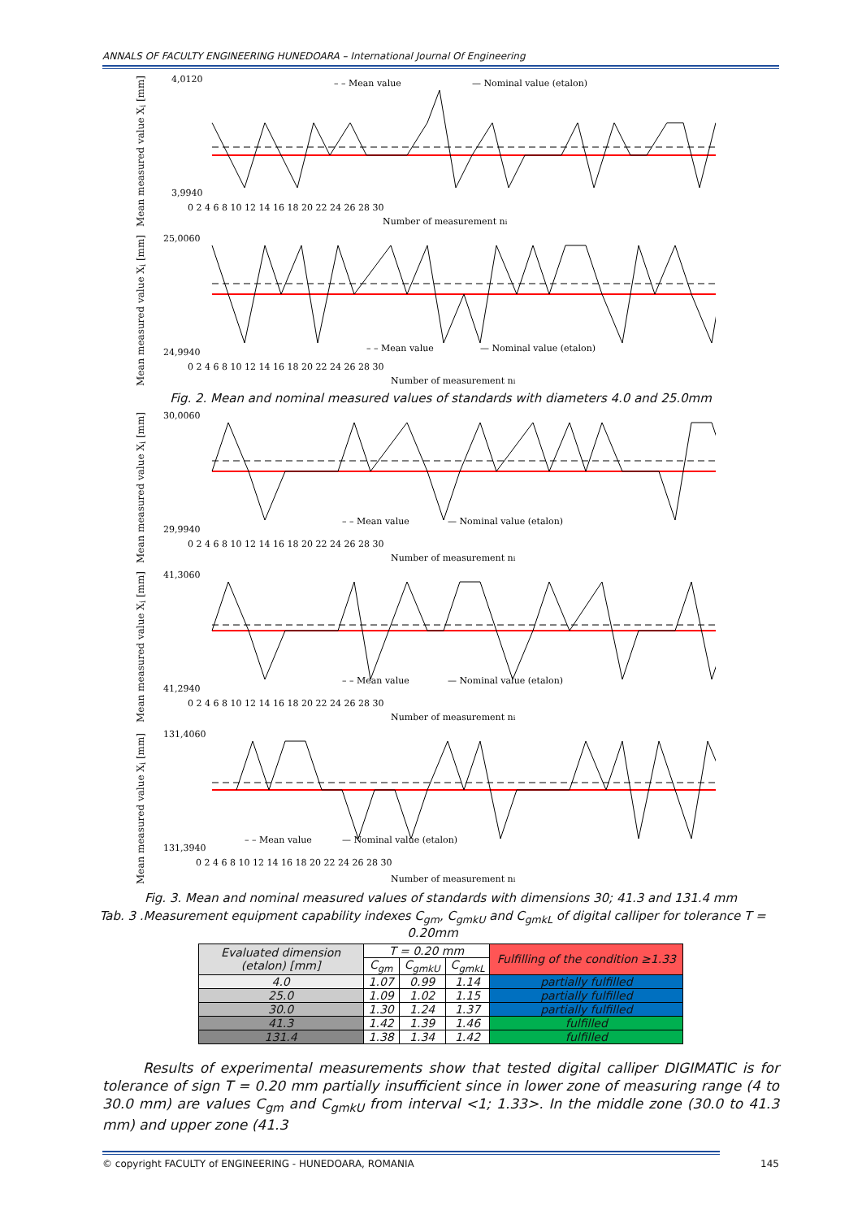ANNALS OF FACULTY ENGINEERING HUNEDOARA – International Journal Of Engineering
Mean measured value X<sub>i</sub> [mm]
4,0120
3,9940
– – Mean value
— Nominal value (etalon)
0 2 4 6 8 10 12 14 16 18 20 22 24 26 28 30
Number of measurement ni
Mean measured value X<sub>i</sub> [mm]
25,0060
24,9940
– – Mean value
— Nominal value (etalon)
0 2 4 6 8 10 12 14 16 18 20 22 24 26 28 30
Number of measurement ni
Fig. 2. Mean and nominal measured values of standards with diameters 4.0 and 25.0mm
Mean measured value X<sub>i</sub> [mm]
30,0060
29,9940
– – Mean value
— Nominal value (etalon)
0 2 4 6 8 10 12 14 16 18 20 22 24 26 28 30
Number of measurement ni
Mean measured value X<sub>i</sub> [mm]
41,3060
41,2940
– – Mean value
— Nominal value (etalon)
0 2 4 6 8 10 12 14 16 18 20 22 24 26 28 30
Number of measurement ni
Mean measured value X<sub>i</sub> [mm]
131,4060
131,3940
– – Mean value
— Nominal value (etalon)
0 2 4 6 8 10 12 14 16 18 20 22 24 26 28 30
Number of measurement ni
Fig. 3. Mean and nominal measured values of standards with dimensions 30; 41.3 and 131.4 mm
Tab. 3 .Measurement equipment capability indexes C<sub>gm</sub>, C<sub>gmkU</sub> and C<sub>gmkL</sub> of digital calliper for tolerance T = 0.20mm
| Evaluated dimension (etalon) [mm] | T = 0.20 mm | | | Fulfilling of the condition ≥1.33 |
| --- | --- | --- | --- | --- |
| | C<sub>gm</sub> | C<sub>gmkU</sub> | C<sub>gmkL</sub> | |
| 4.0 | 1.07 | 0.99 | 1.14 | partially fulfilled |
| 25.0 | 1.09 | 1.02 | 1.15 | partially fulfilled |
| 30.0 | 1.30 | 1.24 | 1.37 | partially fulfilled |
| 41.3 | 1.42 | 1.39 | 1.46 | fulfilled |
| 131.4 | 1.38 | 1.34 | 1.42 | fulfilled |
Results of experimental measurements show that tested digital calliper DIGIMATIC is for tolerance of sign T = 0.20 mm partially insufficient since in lower zone of measuring range (4 to 30.0 mm) are values C<sub>gm</sub> and C<sub>gmkU</sub> from interval <1; 1.33>. In the middle zone (30.0 to 41.3 mm) and upper zone (41.3
© copyright FACULTY of ENGINEERING - HUNEDOARA, ROMANIA 145